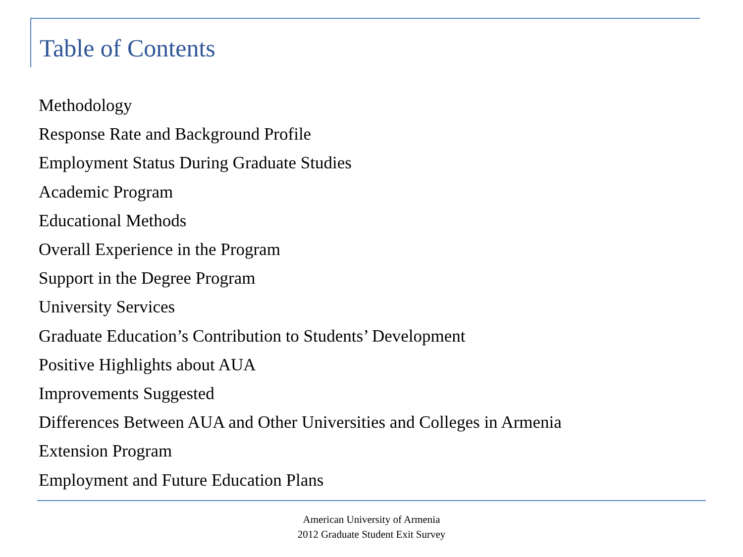Table of Contents
Methodology
Response Rate and Background Profile
Employment Status During Graduate Studies
Academic Program
Educational Methods
Overall Experience in the Program
Support in the Degree Program
University Services
Graduate Education’s Contribution to Students’ Development
Positive Highlights about AUA
Improvements Suggested
Differences Between AUA and Other Universities and Colleges in Armenia
Extension Program
Employment and Future Education Plans
American University of Armenia
2012 Graduate Student Exit Survey